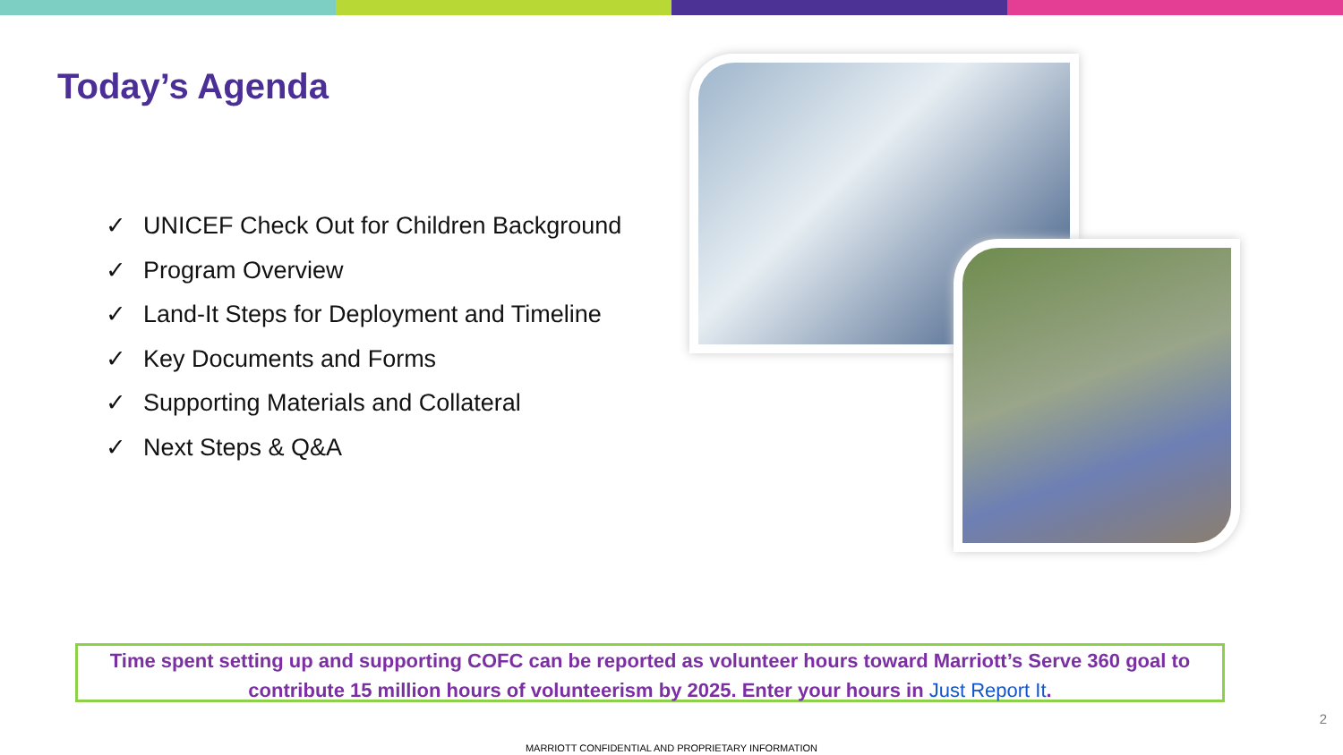Today’s Agenda
✓ UNICEF Check Out for Children Background
✓ Program Overview
✓ Land-It Steps for Deployment and Timeline
✓ Key Documents and Forms
✓ Supporting Materials and Collateral
✓ Next Steps & Q&A
Time spent setting up and supporting COFC can be reported as volunteer hours toward Marriott’s Serve 360 goal to contribute 15 million hours of volunteerism by 2025. Enter your hours in Just Report It.
2
MARRIOTT CONFIDENTIAL AND PROPRIETARY INFORMATION